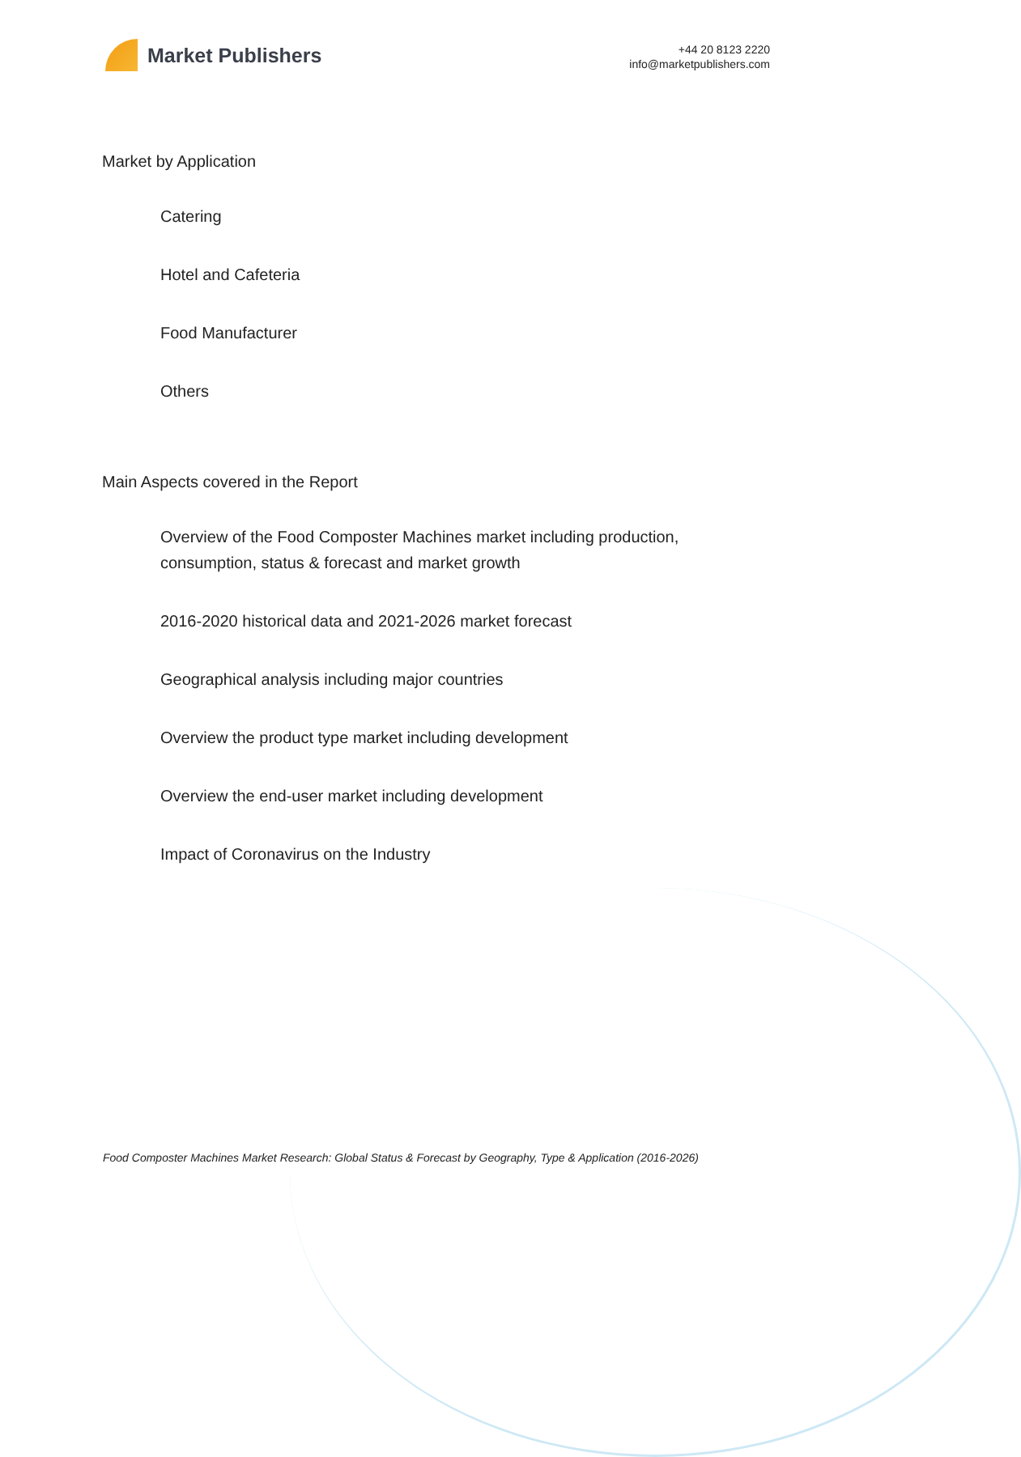Market Publishers
+44 20 8123 2220
info@marketpublishers.com
Market by Application
Catering
Hotel and Cafeteria
Food Manufacturer
Others
Main Aspects covered in the Report
Overview of the Food Composter Machines market including production, consumption, status & forecast and market growth
2016-2020 historical data and 2021-2026 market forecast
Geographical analysis including major countries
Overview the product type market including development
Overview the end-user market including development
Impact of Coronavirus on the Industry
Food Composter Machines Market Research: Global Status & Forecast by Geography, Type & Application (2016-2026)